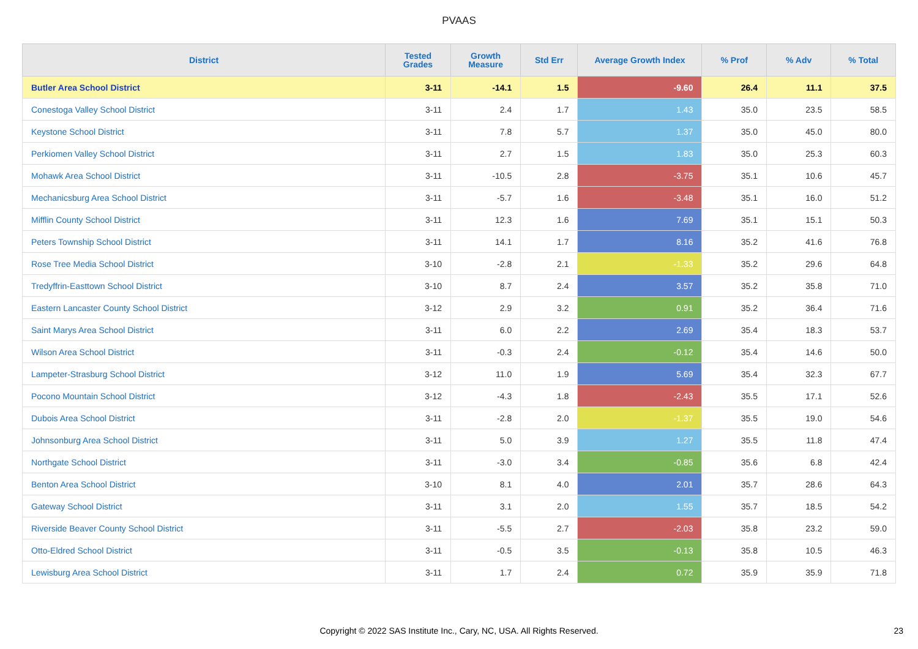PVAAS
| District | Tested Grades | Growth Measure | Std Err | Average Growth Index | % Prof | % Adv | % Total |
| --- | --- | --- | --- | --- | --- | --- | --- |
| Butler Area School District | 3-11 | -14.1 | 1.5 | -9.60 | 26.4 | 11.1 | 37.5 |
| Conestoga Valley School District | 3-11 | 2.4 | 1.7 | 1.43 | 35.0 | 23.5 | 58.5 |
| Keystone School District | 3-11 | 7.8 | 5.7 | 1.37 | 35.0 | 45.0 | 80.0 |
| Perkiomen Valley School District | 3-11 | 2.7 | 1.5 | 1.83 | 35.0 | 25.3 | 60.3 |
| Mohawk Area School District | 3-11 | -10.5 | 2.8 | -3.75 | 35.1 | 10.6 | 45.7 |
| Mechanicsburg Area School District | 3-11 | -5.7 | 1.6 | -3.48 | 35.1 | 16.0 | 51.2 |
| Mifflin County School District | 3-11 | 12.3 | 1.6 | 7.69 | 35.1 | 15.1 | 50.3 |
| Peters Township School District | 3-11 | 14.1 | 1.7 | 8.16 | 35.2 | 41.6 | 76.8 |
| Rose Tree Media School District | 3-10 | -2.8 | 2.1 | -1.33 | 35.2 | 29.6 | 64.8 |
| Tredyffrin-Easttown School District | 3-10 | 8.7 | 2.4 | 3.57 | 35.2 | 35.8 | 71.0 |
| Eastern Lancaster County School District | 3-12 | 2.9 | 3.2 | 0.91 | 35.2 | 36.4 | 71.6 |
| Saint Marys Area School District | 3-11 | 6.0 | 2.2 | 2.69 | 35.4 | 18.3 | 53.7 |
| Wilson Area School District | 3-11 | -0.3 | 2.4 | -0.12 | 35.4 | 14.6 | 50.0 |
| Lampeter-Strasburg School District | 3-12 | 11.0 | 1.9 | 5.69 | 35.4 | 32.3 | 67.7 |
| Pocono Mountain School District | 3-12 | -4.3 | 1.8 | -2.43 | 35.5 | 17.1 | 52.6 |
| Dubois Area School District | 3-11 | -2.8 | 2.0 | -1.37 | 35.5 | 19.0 | 54.6 |
| Johnsonburg Area School District | 3-11 | 5.0 | 3.9 | 1.27 | 35.5 | 11.8 | 47.4 |
| Northgate School District | 3-11 | -3.0 | 3.4 | -0.85 | 35.6 | 6.8 | 42.4 |
| Benton Area School District | 3-10 | 8.1 | 4.0 | 2.01 | 35.7 | 28.6 | 64.3 |
| Gateway School District | 3-11 | 3.1 | 2.0 | 1.55 | 35.7 | 18.5 | 54.2 |
| Riverside Beaver County School District | 3-11 | -5.5 | 2.7 | -2.03 | 35.8 | 23.2 | 59.0 |
| Otto-Eldred School District | 3-11 | -0.5 | 3.5 | -0.13 | 35.8 | 10.5 | 46.3 |
| Lewisburg Area School District | 3-11 | 1.7 | 2.4 | 0.72 | 35.9 | 35.9 | 71.8 |
Copyright © 2022 SAS Institute Inc., Cary, NC, USA. All Rights Reserved. 23